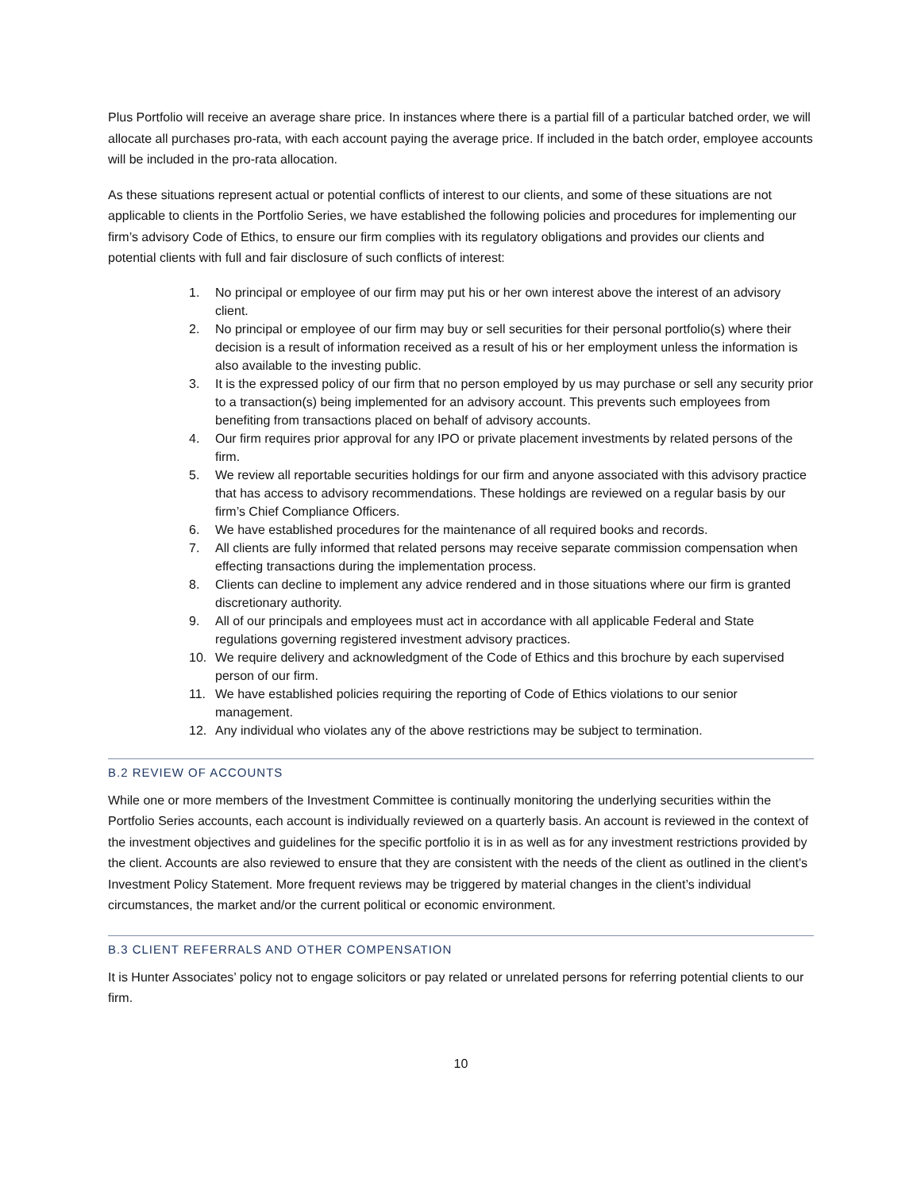Plus Portfolio will receive an average share price. In instances where there is a partial fill of a particular batched order, we will allocate all purchases pro-rata, with each account paying the average price. If included in the batch order, employee accounts will be included in the pro-rata allocation.
As these situations represent actual or potential conflicts of interest to our clients, and some of these situations are not applicable to clients in the Portfolio Series, we have established the following policies and procedures for implementing our firm’s advisory Code of Ethics, to ensure our firm complies with its regulatory obligations and provides our clients and potential clients with full and fair disclosure of such conflicts of interest:
1. No principal or employee of our firm may put his or her own interest above the interest of an advisory client.
2. No principal or employee of our firm may buy or sell securities for their personal portfolio(s) where their decision is a result of information received as a result of his or her employment unless the information is also available to the investing public.
3. It is the expressed policy of our firm that no person employed by us may purchase or sell any security prior to a transaction(s) being implemented for an advisory account. This prevents such employees from benefiting from transactions placed on behalf of advisory accounts.
4. Our firm requires prior approval for any IPO or private placement investments by related persons of the firm.
5. We review all reportable securities holdings for our firm and anyone associated with this advisory practice that has access to advisory recommendations. These holdings are reviewed on a regular basis by our firm’s Chief Compliance Officers.
6. We have established procedures for the maintenance of all required books and records.
7. All clients are fully informed that related persons may receive separate commission compensation when effecting transactions during the implementation process.
8. Clients can decline to implement any advice rendered and in those situations where our firm is granted discretionary authority.
9. All of our principals and employees must act in accordance with all applicable Federal and State regulations governing registered investment advisory practices.
10. We require delivery and acknowledgment of the Code of Ethics and this brochure by each supervised person of our firm.
11. We have established policies requiring the reporting of Code of Ethics violations to our senior management.
12. Any individual who violates any of the above restrictions may be subject to termination.
B.2 REVIEW OF ACCOUNTS
While one or more members of the Investment Committee is continually monitoring the underlying securities within the Portfolio Series accounts, each account is individually reviewed on a quarterly basis. An account is reviewed in the context of the investment objectives and guidelines for the specific portfolio it is in as well as for any investment restrictions provided by the client. Accounts are also reviewed to ensure that they are consistent with the needs of the client as outlined in the client’s Investment Policy Statement. More frequent reviews may be triggered by material changes in the client’s individual circumstances, the market and/or the current political or economic environment.
B.3 CLIENT REFERRALS AND OTHER COMPENSATION
It is Hunter Associates’ policy not to engage solicitors or pay related or unrelated persons for referring potential clients to our firm.
10